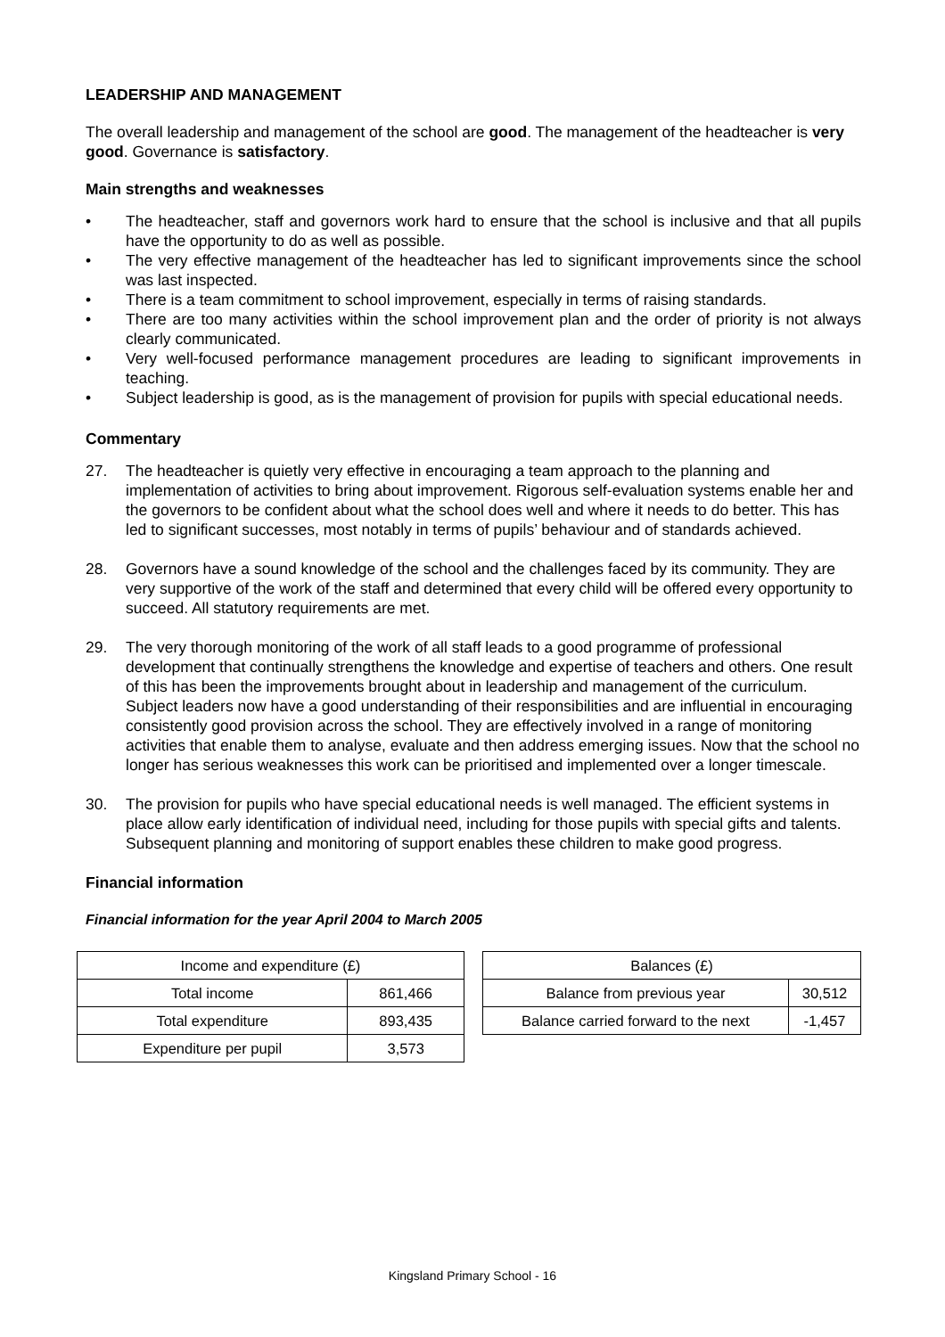LEADERSHIP AND MANAGEMENT
The overall leadership and management of the school are good. The management of the headteacher is very good. Governance is satisfactory.
Main strengths and weaknesses
• The headteacher, staff and governors work hard to ensure that the school is inclusive and that all pupils have the opportunity to do as well as possible.
• The very effective management of the headteacher has led to significant improvements since the school was last inspected.
• There is a team commitment to school improvement, especially in terms of raising standards.
• There are too many activities within the school improvement plan and the order of priority is not always clearly communicated.
• Very well-focused performance management procedures are leading to significant improvements in teaching.
• Subject leadership is good, as is the management of provision for pupils with special educational needs.
Commentary
27. The headteacher is quietly very effective in encouraging a team approach to the planning and implementation of activities to bring about improvement. Rigorous self-evaluation systems enable her and the governors to be confident about what the school does well and where it needs to do better. This has led to significant successes, most notably in terms of pupils’ behaviour and of standards achieved.
28. Governors have a sound knowledge of the school and the challenges faced by its community. They are very supportive of the work of the staff and determined that every child will be offered every opportunity to succeed. All statutory requirements are met.
29. The very thorough monitoring of the work of all staff leads to a good programme of professional development that continually strengthens the knowledge and expertise of teachers and others. One result of this has been the improvements brought about in leadership and management of the curriculum. Subject leaders now have a good understanding of their responsibilities and are influential in encouraging consistently good provision across the school. They are effectively involved in a range of monitoring activities that enable them to analyse, evaluate and then address emerging issues. Now that the school no longer has serious weaknesses this work can be prioritised and implemented over a longer timescale.
30. The provision for pupils who have special educational needs is well managed. The efficient systems in place allow early identification of individual need, including for those pupils with special gifts and talents. Subsequent planning and monitoring of support enables these children to make good progress.
Financial information
Financial information for the year April 2004 to March 2005
| Income and expenditure (£) | |
| --- | --- |
| Total income | 861,466 |
| Total expenditure | 893,435 |
| Expenditure per pupil | 3,573 |
| Balances (£) | |
| --- | --- |
| Balance from previous year | 30,512 |
| Balance carried forward to the next | -1,457 |
Kingsland Primary School - 16